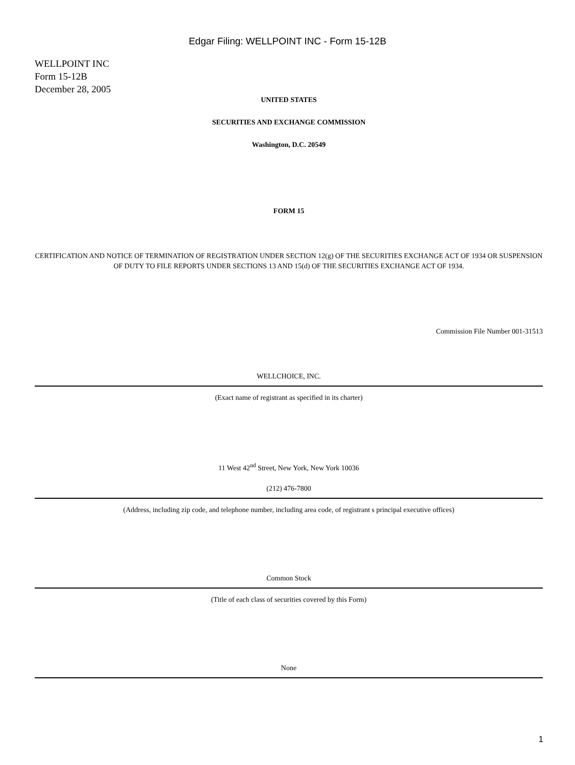Edgar Filing: WELLPOINT INC - Form 15-12B
WELLPOINT INC
Form 15-12B
December 28, 2005
UNITED STATES
SECURITIES AND EXCHANGE COMMISSION
Washington, D.C. 20549
FORM 15
CERTIFICATION AND NOTICE OF TERMINATION OF REGISTRATION UNDER SECTION 12(g) OF THE SECURITIES EXCHANGE ACT OF 1934 OR SUSPENSION OF DUTY TO FILE REPORTS UNDER SECTIONS 13 AND 15(d) OF THE SECURITIES EXCHANGE ACT OF 1934.
Commission File Number 001-31513
WELLCHOICE, INC.
(Exact name of registrant as specified in its charter)
11 West 42<sup>nd</sup> Street, New York, New York 10036
(212) 476-7800
(Address, including zip code, and telephone number, including area code, of registrant s principal executive offices)
Common Stock
(Title of each class of securities covered by this Form)
None
1